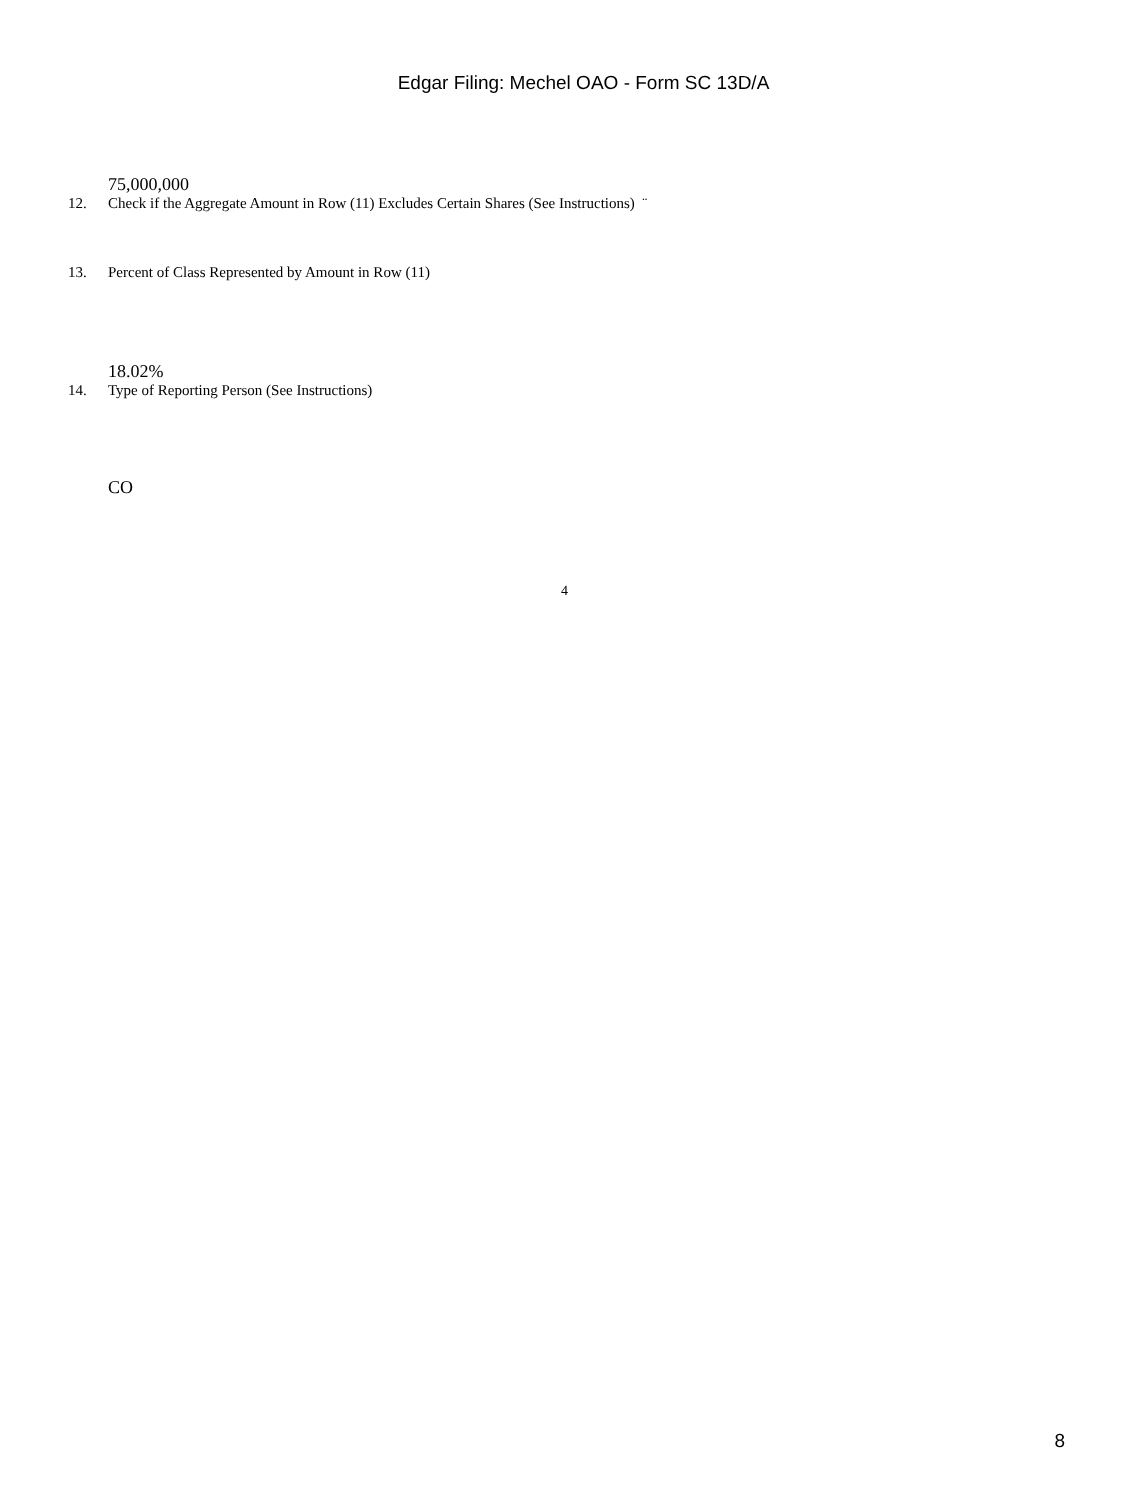Edgar Filing: Mechel OAO - Form SC 13D/A
75,000,000
12. Check if the Aggregate Amount in Row (11) Excludes Certain Shares (See Instructions) ¨
13. Percent of Class Represented by Amount in Row (11)
18.02%
14. Type of Reporting Person (See Instructions)
CO
4
8